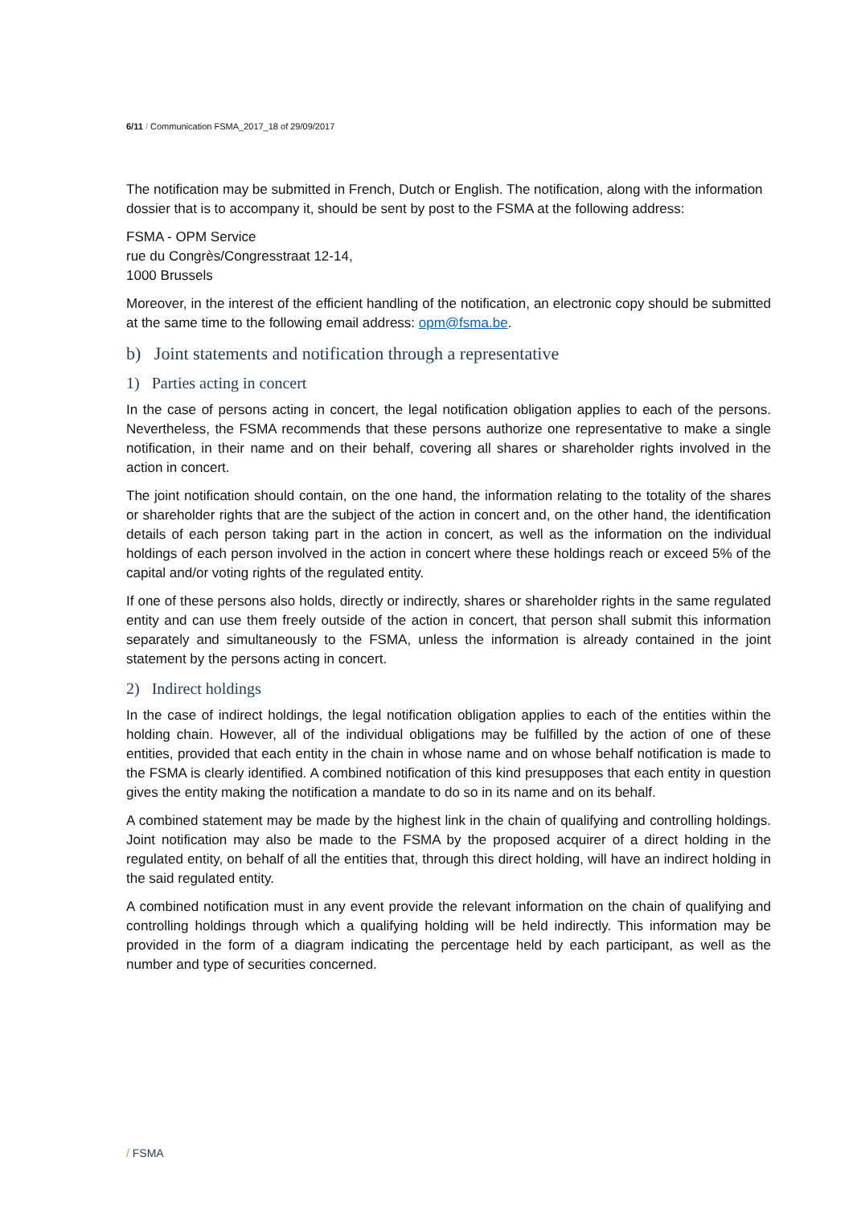6/11 / Communication FSMA_2017_18 of 29/09/2017
The notification may be submitted in French, Dutch or English. The notification, along with the information dossier that is to accompany it, should be sent by post to the FSMA at the following address:
FSMA - OPM Service
rue du Congrès/Congresstraat 12-14,
1000 Brussels
Moreover, in the interest of the efficient handling of the notification, an electronic copy should be submitted at the same time to the following email address: opm@fsma.be.
b) Joint statements and notification through a representative
1) Parties acting in concert
In the case of persons acting in concert, the legal notification obligation applies to each of the persons. Nevertheless, the FSMA recommends that these persons authorize one representative to make a single notification, in their name and on their behalf, covering all shares or shareholder rights involved in the action in concert.
The joint notification should contain, on the one hand, the information relating to the totality of the shares or shareholder rights that are the subject of the action in concert and, on the other hand, the identification details of each person taking part in the action in concert, as well as the information on the individual holdings of each person involved in the action in concert where these holdings reach or exceed 5% of the capital and/or voting rights of the regulated entity.
If one of these persons also holds, directly or indirectly, shares or shareholder rights in the same regulated entity and can use them freely outside of the action in concert, that person shall submit this information separately and simultaneously to the FSMA, unless the information is already contained in the joint statement by the persons acting in concert.
2) Indirect holdings
In the case of indirect holdings, the legal notification obligation applies to each of the entities within the holding chain. However, all of the individual obligations may be fulfilled by the action of one of these entities, provided that each entity in the chain in whose name and on whose behalf notification is made to the FSMA is clearly identified. A combined notification of this kind presupposes that each entity in question gives the entity making the notification a mandate to do so in its name and on its behalf.
A combined statement may be made by the highest link in the chain of qualifying and controlling holdings. Joint notification may also be made to the FSMA by the proposed acquirer of a direct holding in the regulated entity, on behalf of all the entities that, through this direct holding, will have an indirect holding in the said regulated entity.
A combined notification must in any event provide the relevant information on the chain of qualifying and controlling holdings through which a qualifying holding will be held indirectly. This information may be provided in the form of a diagram indicating the percentage held by each participant, as well as the number and type of securities concerned.
/ FSMA